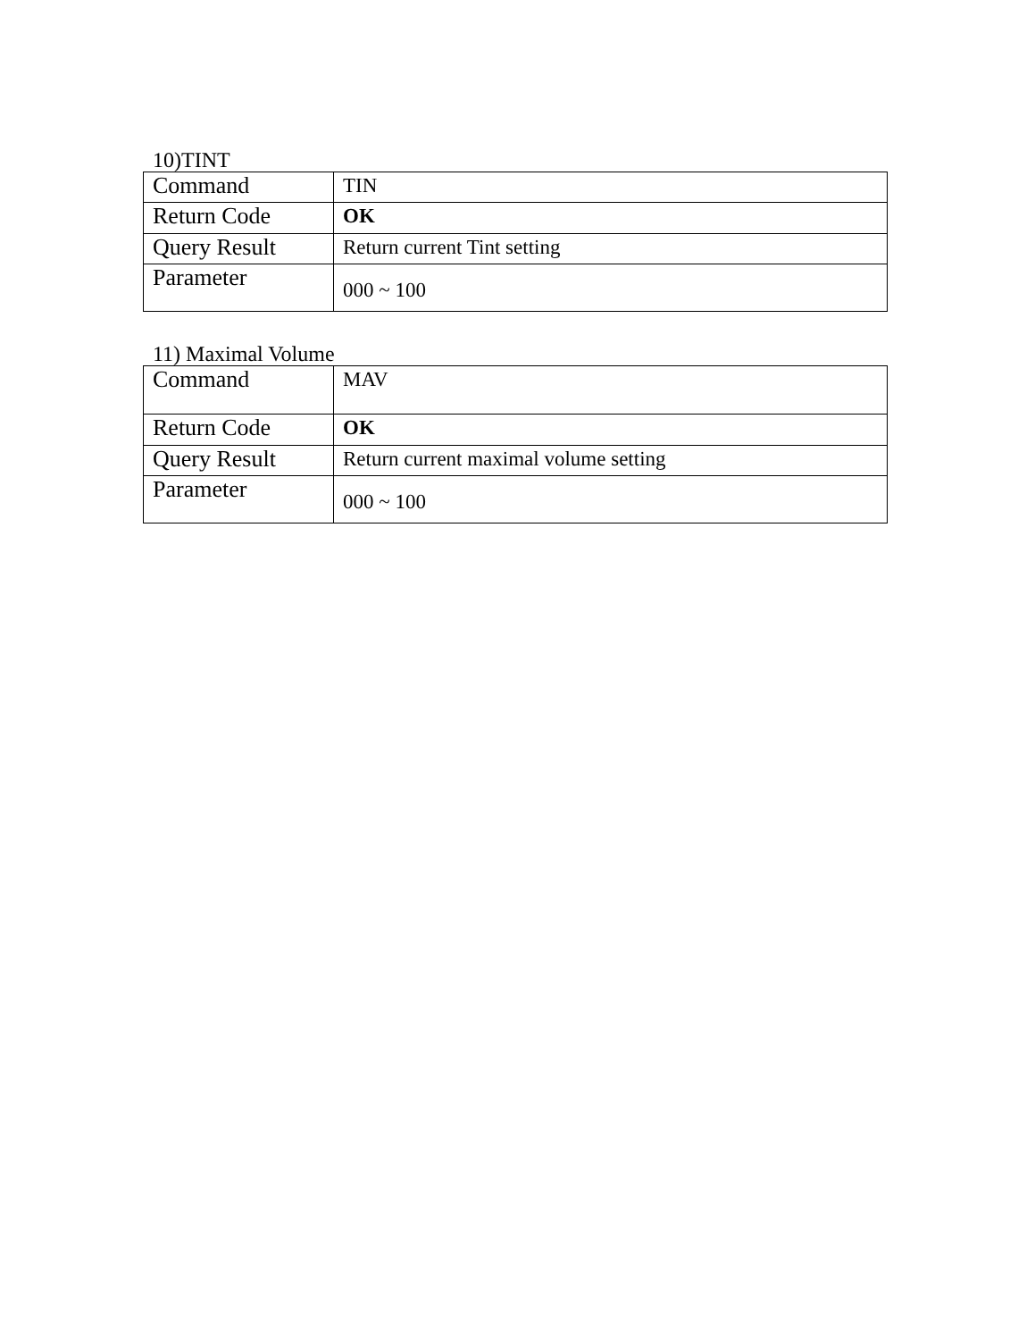10)TINT
| Command | TIN |
| Return Code | OK |
| Query Result | Return current Tint setting |
| Parameter | 000 ~ 100 |
11) Maximal Volume
| Command | MAV |
| Return Code | OK |
| Query Result | Return current maximal volume setting |
| Parameter | 000 ~ 100 |